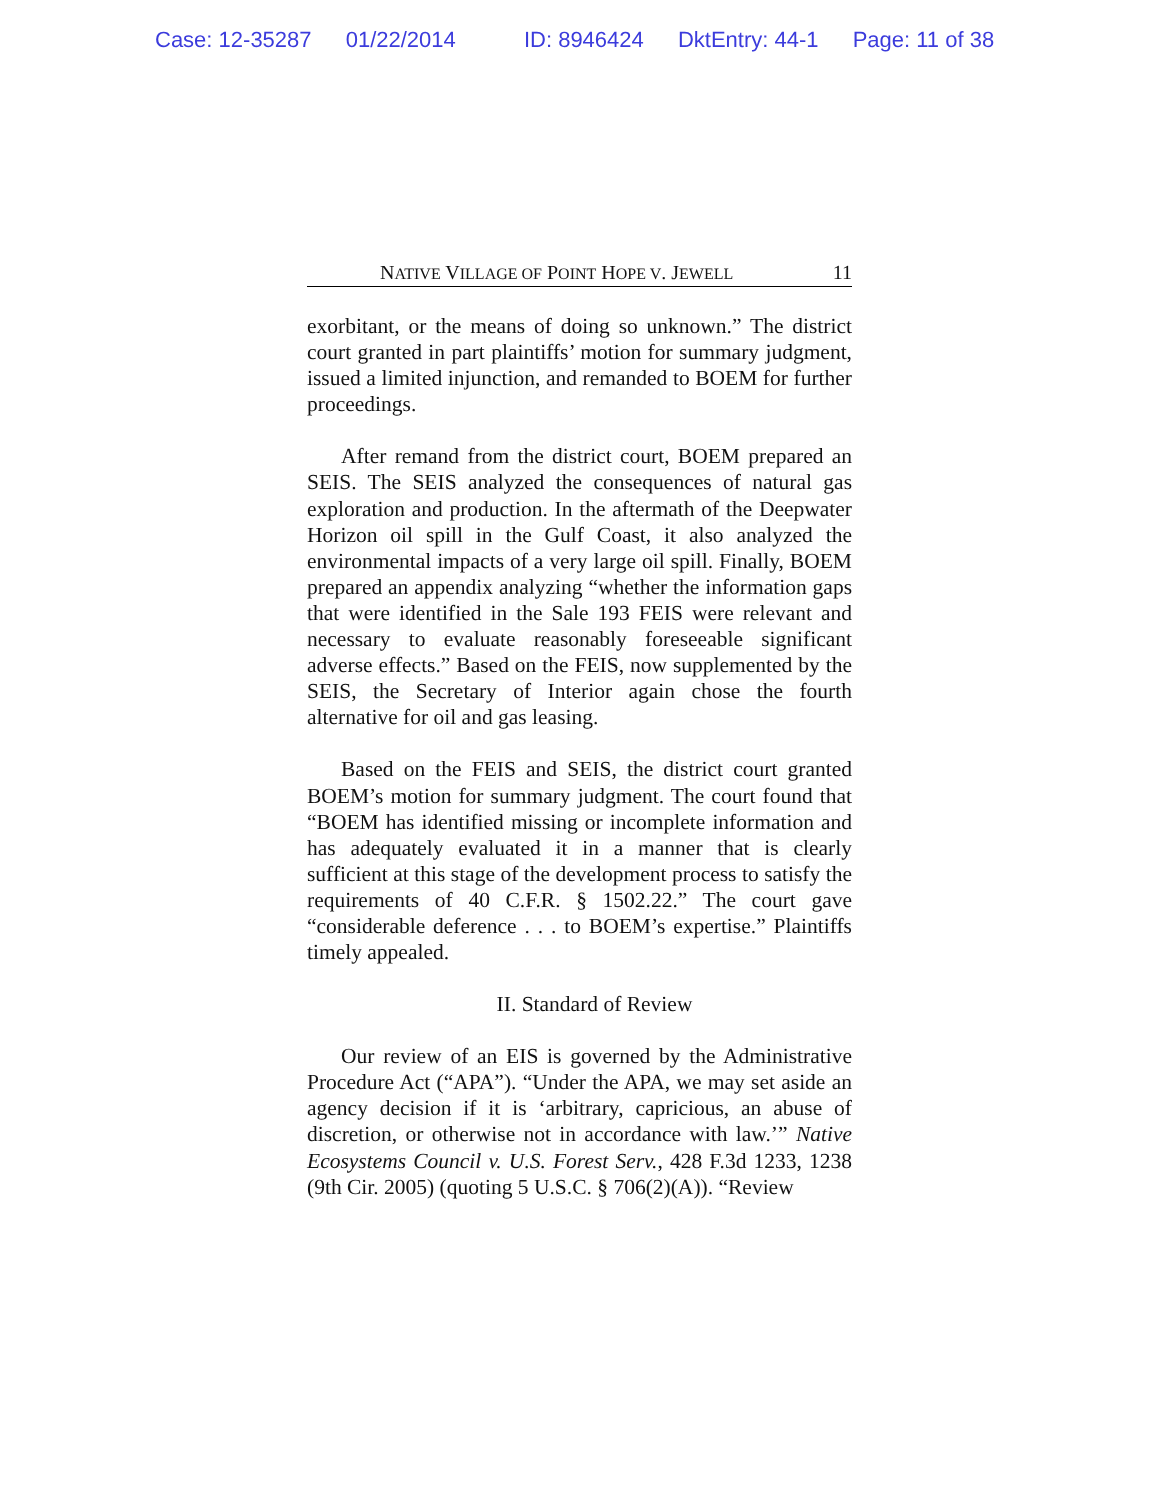Case: 12-35287 01/22/2014 ID: 8946424 DktEntry: 44-1 Page: 11 of 38
NATIVE VILLAGE OF POINT HOPE V. JEWELL
11
exorbitant, or the means of doing so unknown.” The district court granted in part plaintiffs’ motion for summary judgment, issued a limited injunction, and remanded to BOEM for further proceedings.
After remand from the district court, BOEM prepared an SEIS. The SEIS analyzed the consequences of natural gas exploration and production. In the aftermath of the Deepwater Horizon oil spill in the Gulf Coast, it also analyzed the environmental impacts of a very large oil spill. Finally, BOEM prepared an appendix analyzing “whether the information gaps that were identified in the Sale 193 FEIS were relevant and necessary to evaluate reasonably foreseeable significant adverse effects.” Based on the FEIS, now supplemented by the SEIS, the Secretary of Interior again chose the fourth alternative for oil and gas leasing.
Based on the FEIS and SEIS, the district court granted BOEM’s motion for summary judgment. The court found that “BOEM has identified missing or incomplete information and has adequately evaluated it in a manner that is clearly sufficient at this stage of the development process to satisfy the requirements of 40 C.F.R. § 1502.22.” The court gave “considerable deference . . . to BOEM’s expertise.” Plaintiffs timely appealed.
II. Standard of Review
Our review of an EIS is governed by the Administrative Procedure Act (“APA”). “Under the APA, we may set aside an agency decision if it is ‘arbitrary, capricious, an abuse of discretion, or otherwise not in accordance with law.’” Native Ecosystems Council v. U.S. Forest Serv., 428 F.3d 1233, 1238 (9th Cir. 2005) (quoting 5 U.S.C. § 706(2)(A)). “Review